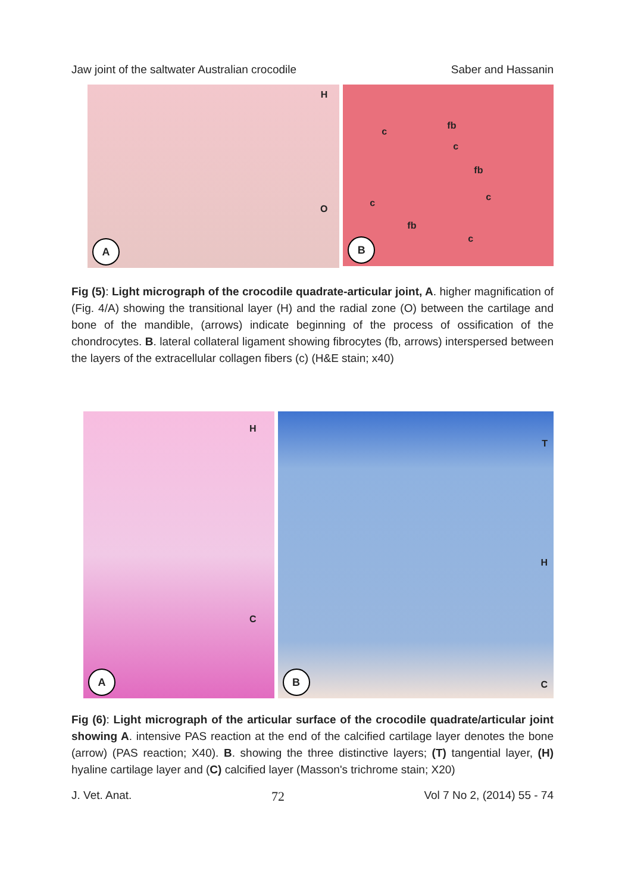Jaw joint of the saltwater Australian crocodile Saber and Hassanin
H
O
A
c
fb
c
fb
c
c
fb
c
B
Fig (5): Light micrograph of the crocodile quadrate-articular joint, A. higher magnification of (Fig. 4/A) showing the transitional layer (H) and the radial zone (O) between the cartilage and bone of the mandible, (arrows) indicate beginning of the process of ossification of the chondrocytes. B. lateral collateral ligament showing fibrocytes (fb, arrows) interspersed between the layers of the extracellular collagen fibers (c) (H&E stain; x40)
H
C
A
T
H
C B
Fig (6): Light micrograph of the articular surface of the crocodile quadrate/articular joint showing A. intensive PAS reaction at the end of the calcified cartilage layer denotes the bone (arrow) (PAS reaction; X40). B. showing the three distinctive layers; (T) tangential layer, (H) hyaline cartilage layer and (C) calcified layer (Masson's trichrome stain; X20)
J. Vet. Anat. 72 Vol 7 No 2, (2014) 55 - 74